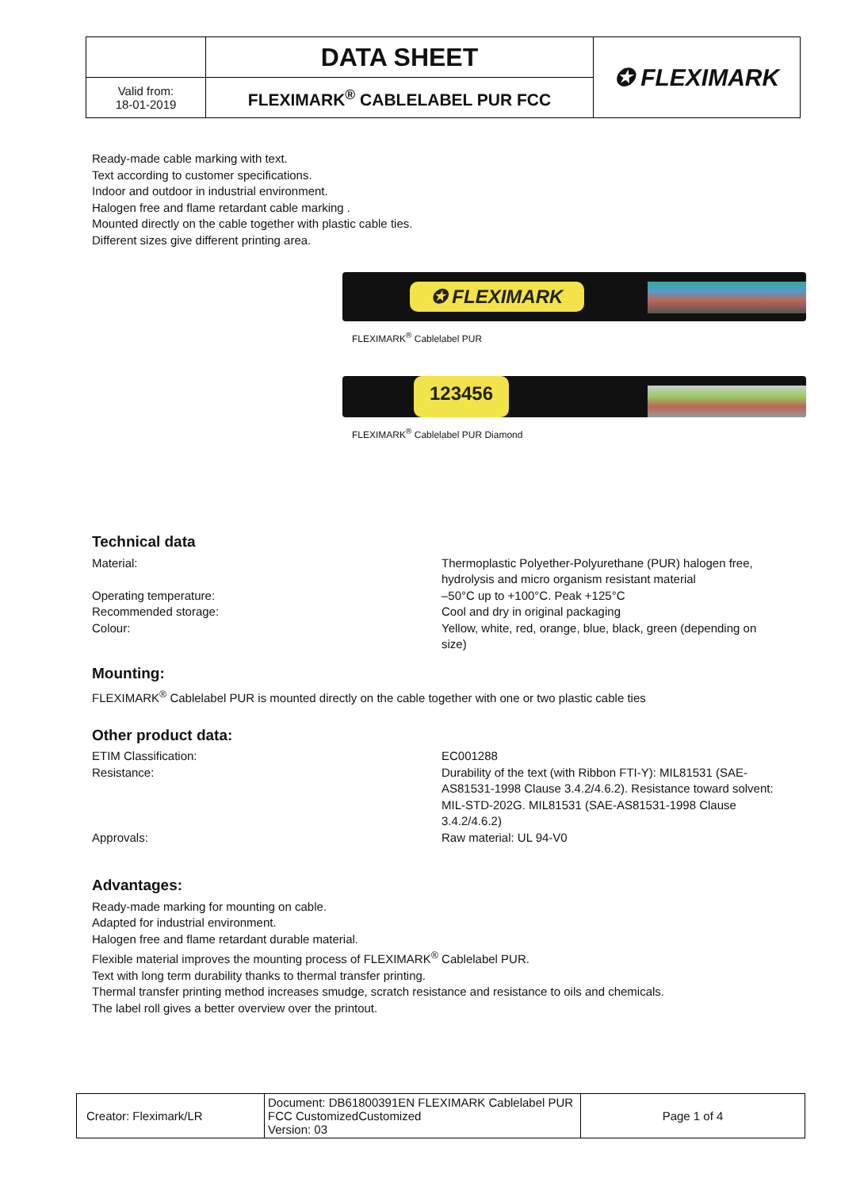| | DATA SHEET | ✪ FLEXIMARK |
| Valid from: 18-01-2019 | FLEXIMARK<sup>®</sup> CABLELABEL PUR FCC | |
Ready-made cable marking with text.
Text according to customer specifications.
Indoor and outdoor in industrial environment.
Halogen free and flame retardant cable marking .
Mounted directly on the cable together with plastic cable ties.
Different sizes give different printing area.
✪ FLEXIMARK
FLEXIMARK<sup>®</sup> Cablelabel PUR
123456
FLEXIMARK<sup>®</sup> Cablelabel PUR Diamond
Technical data
Material: Thermoplastic Polyether-Polyurethane (PUR) halogen free, hydrolysis and micro organism resistant material
Operating temperature: –50°C up to +100°C. Peak +125°C
Recommended storage: Cool and dry in original packaging
Colour: Yellow, white, red, orange, blue, black, green (depending on size)
Mounting:
FLEXIMARK<sup>®</sup> Cablelabel PUR is mounted directly on the cable together with one or two plastic cable ties
Other product data:
ETIM Classification: EC001288
Resistance: Durability of the text (with Ribbon FTI-Y): MIL81531 (SAE-AS81531-1998 Clause 3.4.2/4.6.2). Resistance toward solvent: MIL-STD-202G. MIL81531 (SAE-AS81531-1998 Clause 3.4.2/4.6.2)
Approvals: Raw material: UL 94-V0
Advantages:
Ready-made marking for mounting on cable.
Adapted for industrial environment.
Halogen free and flame retardant durable material.
Flexible material improves the mounting process of FLEXIMARK<sup>®</sup> Cablelabel PUR.
Text with long term durability thanks to thermal transfer printing.
Thermal transfer printing method increases smudge, scratch resistance and resistance to oils and chemicals.
The label roll gives a better overview over the printout.
| Creator: Fleximark/LR | Document: DB61800391EN FLEXIMARK Cablelabel PUR FCC CustomizedCustomized Version: 03 | Page 1 of 4 |